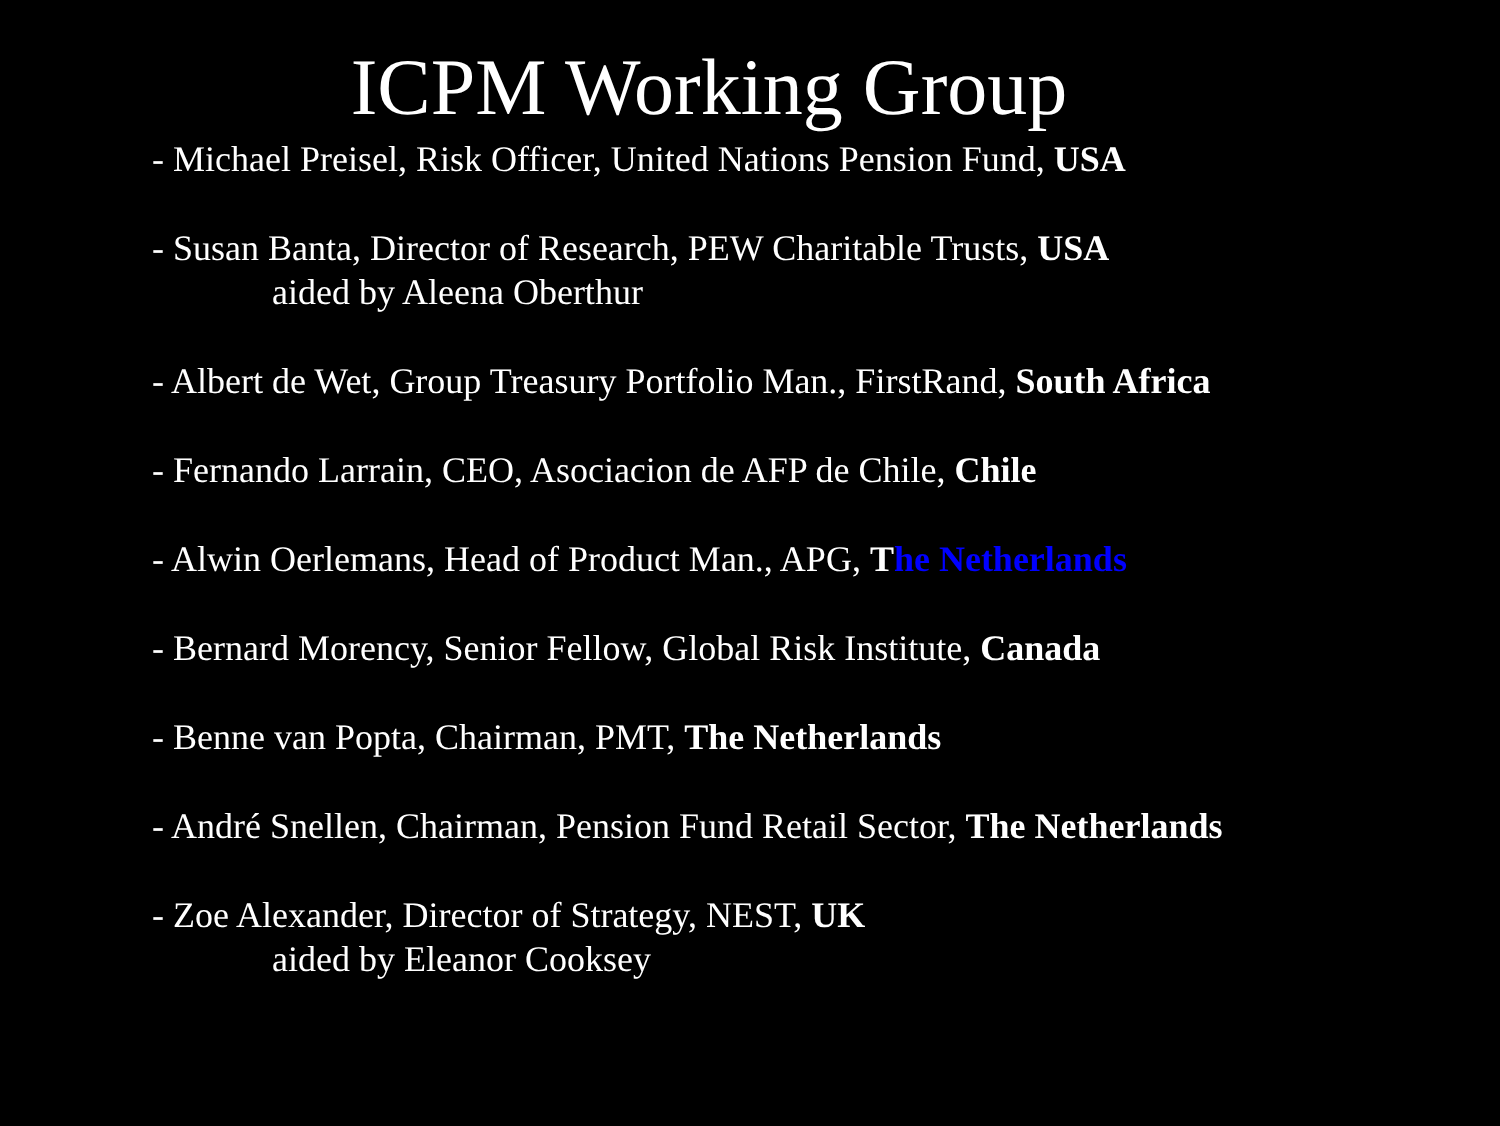ICPM Working Group
- Michael Preisel, Risk Officer, United Nations Pension Fund, USA
- Susan Banta, Director of Research, PEW Charitable Trusts, USA
aided by Aleena Oberthur
- Albert de Wet, Group Treasury Portfolio Man., FirstRand, South Africa
- Fernando Larrain, CEO, Asociacion de AFP de Chile, Chile
- Alwin Oerlemans, Head of Product Man., APG, The Netherlands
- Bernard Morency, Senior Fellow, Global Risk Institute, Canada
- Benne van Popta, Chairman, PMT, The Netherlands
- André Snellen, Chairman, Pension Fund Retail Sector, The Netherlands
- Zoe Alexander, Director of Strategy, NEST, UK
aided by Eleanor Cooksey